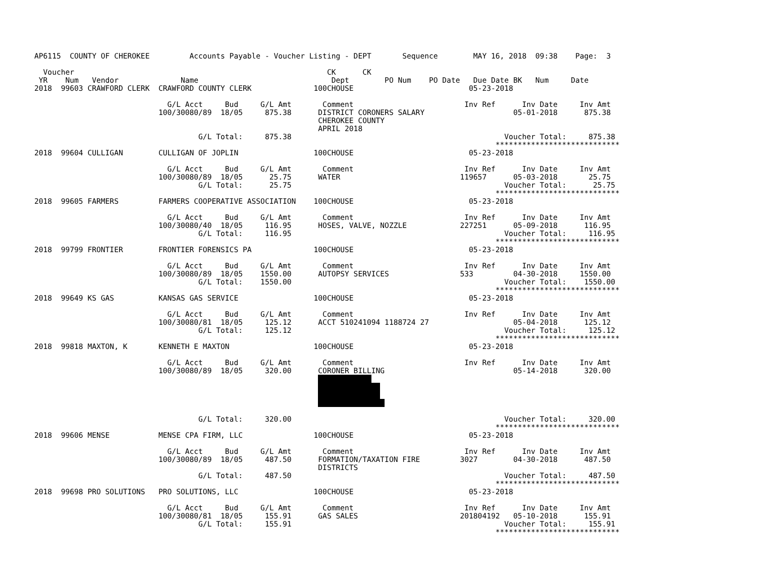AP6115  COUNTY OF CHEROKEE         Accounts Payable - Voucher Listing - DEPT       Sequence        MAY 16, 2018  09:38    Page:  3

  Voucher                                                         CK      CK
 YR    Num   Vendor              Name                              Dept        PO Num    PO Date   Due Date BK   Num     Date
2018  99603 CRAWFORD CLERK  CRAWFORD COUNTY CLERK              100CHOUSE                          05-23-2018

                              G/L Acct     Bud     G/L Amt       Comment                         Inv Ref      Inv Date     Inv Amt
                            100/30080/89  18/05     875.38      DISTRICT CORONERS SALARY                    05-01-2018      875.38
                                                                CHEROKEE COUNTY
                                                                APRIL 2018
                                     G/L Total:     875.38                                                Voucher Total:     875.38
                                                                                                        ****************************
2018  99604 CULLIGAN        CULLIGAN OF JOPLIN                 100CHOUSE                          05-23-2018

                              G/L Acct     Bud     G/L Amt       Comment                         Inv Ref      Inv Date     Inv Amt
                            100/30080/89  18/05      25.75      WATER                           119657      05-03-2018       25.75
                                     G/L Total:      25.75                                                Voucher Total:      25.75
                                                                                                        ****************************
2018  99605 FARMERS         FARMERS COOPERATIVE ASSOCIATION    100CHOUSE                          05-23-2018

                              G/L Acct     Bud     G/L Amt       Comment                         Inv Ref      Inv Date     Inv Amt
                            100/30080/40  18/05     116.95      HOSES, VALVE, NOZZLE            227251      05-09-2018      116.95
                                     G/L Total:     116.95                                                Voucher Total:     116.95
                                                                                                        ****************************
2018  99799 FRONTIER        FRONTIER FORENSICS PA              100CHOUSE                          05-23-2018

                              G/L Acct     Bud     G/L Amt       Comment                         Inv Ref      Inv Date     Inv Amt
                            100/30080/89  18/05    1550.00      AUTOPSY SERVICES                533         04-30-2018     1550.00
                                     G/L Total:    1550.00                                                Voucher Total:    1550.00
                                                                                                        ****************************
2018  99649 KS GAS          KANSAS GAS SERVICE                 100CHOUSE                          05-23-2018

                              G/L Acct     Bud     G/L Amt       Comment                         Inv Ref      Inv Date     Inv Amt
                            100/30080/81  18/05     125.12      ACCT 510241094 1188724 27                   05-04-2018      125.12
                                     G/L Total:     125.12                                                Voucher Total:     125.12
                                                                                                        ****************************
2018  99818 MAXTON, K       KENNETH E MAXTON                   100CHOUSE                          05-23-2018

                              G/L Acct     Bud     G/L Amt       Comment                         Inv Ref      Inv Date     Inv Amt
                            100/30080/89  18/05     320.00      CORONER BILLING                             05-14-2018      320.00
                                                                            
                                                                              
                                                                              
                                                                               
                                                                
                                     G/L Total:     320.00                                                Voucher Total:     320.00
                                                                                                        ****************************
2018  99606 MENSE           MENSE CPA FIRM, LLC                100CHOUSE                          05-23-2018

                              G/L Acct     Bud     G/L Amt       Comment                         Inv Ref      Inv Date     Inv Amt
                            100/30080/89  18/05     487.50      FORMATION/TAXATION FIRE         3027        04-30-2018      487.50
                                                                DISTRICTS
                                     G/L Total:     487.50                                                Voucher Total:     487.50
                                                                                                        ****************************
2018  99698 PRO SOLUTIONS   PRO SOLUTIONS, LLC                 100CHOUSE                          05-23-2018

                              G/L Acct     Bud     G/L Amt       Comment                         Inv Ref      Inv Date     Inv Amt
                            100/30080/81  18/05     155.91      GAS SALES                       201804192   05-10-2018      155.91
                                     G/L Total:     155.91                                                Voucher Total:     155.91
                                                                                                        ****************************